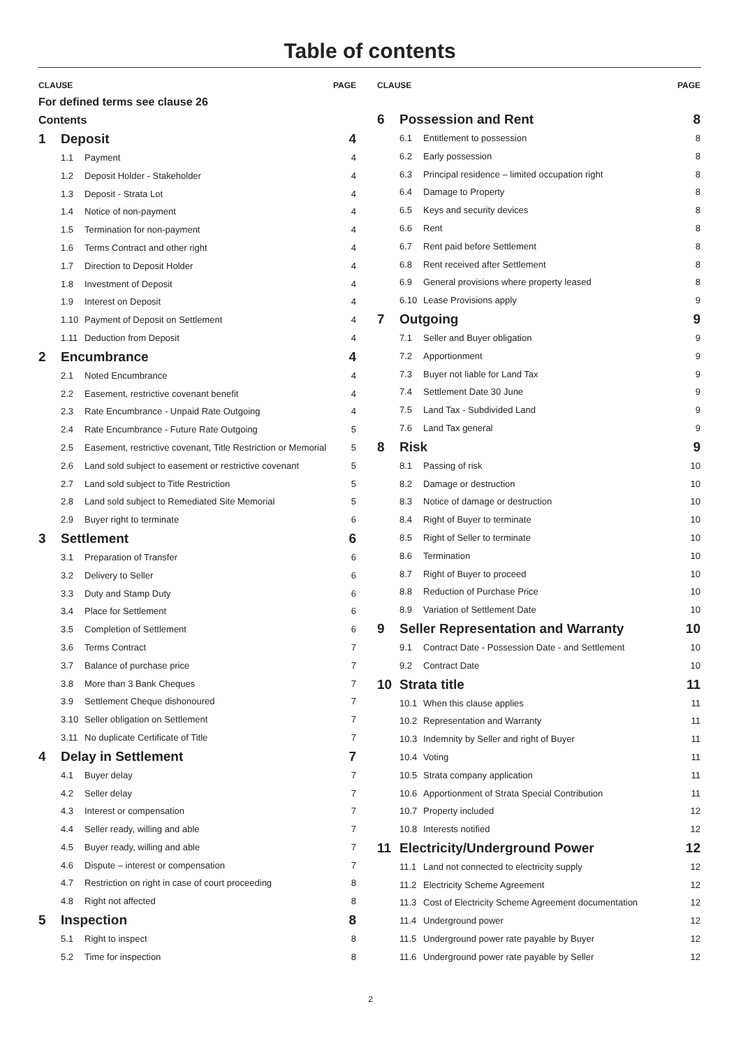Table of contents
CLAUSE PAGE
For defined terms see clause 26
Contents
1 Deposit 4
1.1 Payment 4
1.2 Deposit Holder - Stakeholder 4
1.3 Deposit - Strata Lot 4
1.4 Notice of non-payment 4
1.5 Termination for non-payment 4
1.6 Terms Contract and other right 4
1.7 Direction to Deposit Holder 4
1.8 Investment of Deposit 4
1.9 Interest on Deposit 4
1.10 Payment of Deposit on Settlement 4
1.11 Deduction from Deposit 4
2 Encumbrance 4
2.1 Noted Encumbrance 4
2.2 Easement, restrictive covenant benefit 4
2.3 Rate Encumbrance - Unpaid Rate Outgoing 4
2.4 Rate Encumbrance - Future Rate Outgoing 5
2.5 Easement, restrictive covenant, Title Restriction or Memorial 5
2.6 Land sold subject to easement or restrictive covenant 5
2.7 Land sold subject to Title Restriction 5
2.8 Land sold subject to Remediated Site Memorial 5
2.9 Buyer right to terminate 6
3 Settlement 6
3.1 Preparation of Transfer 6
3.2 Delivery to Seller 6
3.3 Duty and Stamp Duty 6
3.4 Place for Settlement 6
3.5 Completion of Settlement 6
3.6 Terms Contract 7
3.7 Balance of purchase price 7
3.8 More than 3 Bank Cheques 7
3.9 Settlement Cheque dishonoured 7
3.10 Seller obligation on Settlement 7
3.11 No duplicate Certificate of Title 7
4 Delay in Settlement 7
4.1 Buyer delay 7
4.2 Seller delay 7
4.3 Interest or compensation 7
4.4 Seller ready, willing and able 7
4.5 Buyer ready, willing and able 7
4.6 Dispute – interest or compensation 7
4.7 Restriction on right in case of court proceeding 8
4.8 Right not affected 8
5 Inspection 8
5.1 Right to inspect 8
5.2 Time for inspection 8
CLAUSE PAGE
6 Possession and Rent 8
6.1 Entitlement to possession 8
6.2 Early possession 8
6.3 Principal residence – limited occupation right 8
6.4 Damage to Property 8
6.5 Keys and security devices 8
6.6 Rent 8
6.7 Rent paid before Settlement 8
6.8 Rent received after Settlement 8
6.9 General provisions where property leased 8
6.10 Lease Provisions apply 9
7 Outgoing 9
7.1 Seller and Buyer obligation 9
7.2 Apportionment 9
7.3 Buyer not liable for Land Tax 9
7.4 Settlement Date 30 June 9
7.5 Land Tax - Subdivided Land 9
7.6 Land Tax general 9
8 Risk 9
8.1 Passing of risk 10
8.2 Damage or destruction 10
8.3 Notice of damage or destruction 10
8.4 Right of Buyer to terminate 10
8.5 Right of Seller to terminate 10
8.6 Termination 10
8.7 Right of Buyer to proceed 10
8.8 Reduction of Purchase Price 10
8.9 Variation of Settlement Date 10
9 Seller Representation and Warranty 10
9.1 Contract Date - Possession Date - and Settlement 10
9.2 Contract Date 10
10 Strata title 11
10.1 When this clause applies 11
10.2 Representation and Warranty 11
10.3 Indemnity by Seller and right of Buyer 11
10.4 Voting 11
10.5 Strata company application 11
10.6 Apportionment of Strata Special Contribution 11
10.7 Property included 12
10.8 Interests notified 12
11 Electricity/Underground Power 12
11.1 Land not connected to electricity supply 12
11.2 Electricity Scheme Agreement 12
11.3 Cost of Electricity Scheme Agreement documentation 12
11.4 Underground power 12
11.5 Underground power rate payable by Buyer 12
11.6 Underground power rate payable by Seller 12
2